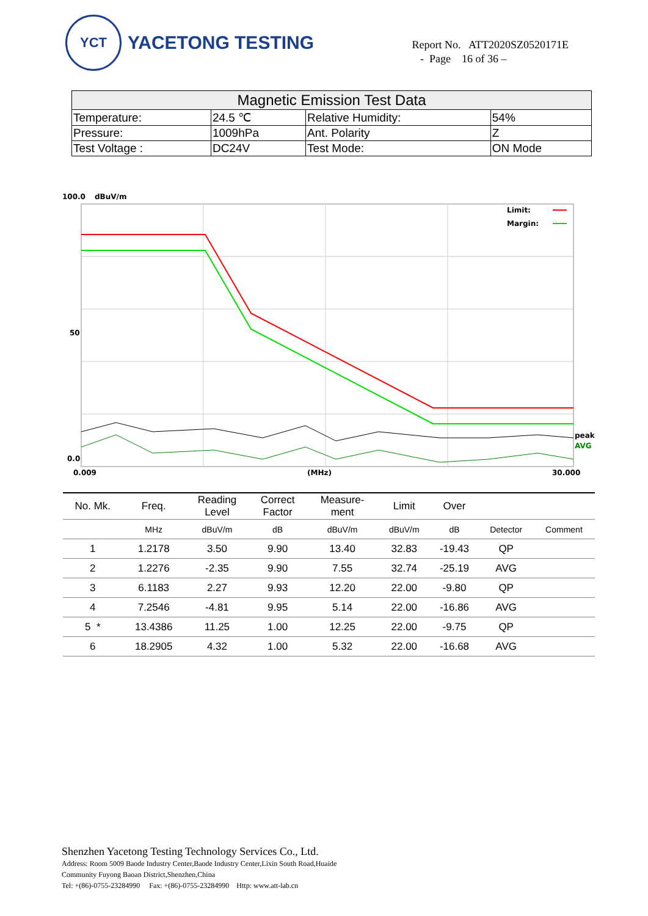YCT
YACETONG TESTING
Report No. ATT2020SZ0520171E
- Page 16 of 36 –
| Magnetic Emission Test Data | | | |
| Temperature: | 24.5 ℃ | Relative Humidity: | 54% |
| Pressure: | 1009hPa | Ant. Polarity | Z |
| Test Voltage : | DC24V | Test Mode: | ON Mode |
100.0
dBuV/m
Limit:
Margin:
50
0.0
peak
AVG
0.009
(MHz)
30.000
| No. Mk. | Freq. | Reading Level | Correct Factor | Measure- ment | Limit | Over | | |
| --- | --- | --- | --- | --- | --- | --- | --- | --- |
| | MHz | dBuV/m | dB | dBuV/m | dBuV/m | dB | Detector | Comment |
| 1 | 1.2178 | 3.50 | 9.90 | 13.40 | 32.83 | -19.43 | QP | |
| 2 | 1.2276 | -2.35 | 9.90 | 7.55 | 32.74 | -25.19 | AVG | |
| 3 | 6.1183 | 2.27 | 9.93 | 12.20 | 22.00 | -9.80 | QP | |
| 4 | 7.2546 | -4.81 | 9.95 | 5.14 | 22.00 | -16.86 | AVG | |
| 5 * | 13.4386 | 11.25 | 1.00 | 12.25 | 22.00 | -9.75 | QP | |
| 6 | 18.2905 | 4.32 | 1.00 | 5.32 | 22.00 | -16.68 | AVG | |
Shenzhen Yacetong Testing Technology Services Co., Ltd.
Address: Room 5009 Baode Industry Center,Baode Industry Center,Lixin South Road,Huaide
Community Fuyong Baoan District,Shenzhen,China
Tel: +(86)-0755-23284990 Fax: +(86)-0755-23284990 Http: www.att-lab.cn